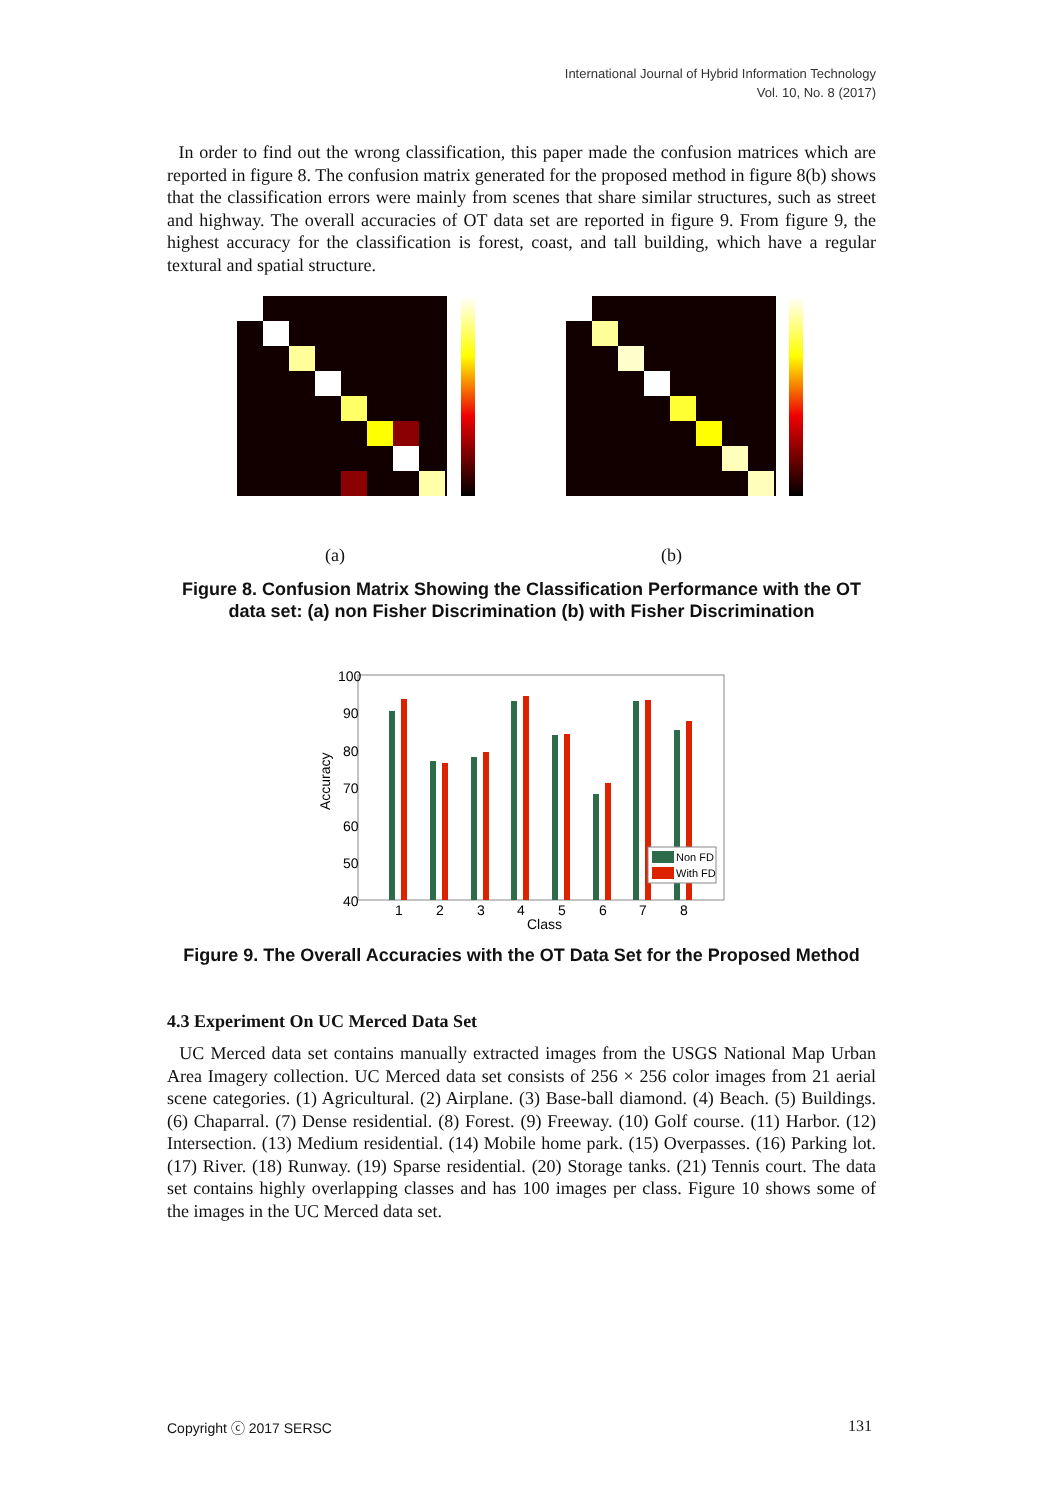International Journal of Hybrid Information Technology
Vol. 10, No. 8 (2017)
In order to find out the wrong classification, this paper made the confusion matrices which are reported in figure 8. The confusion matrix generated for the proposed method in figure 8(b) shows that the classification errors were mainly from scenes that share similar structures, such as street and highway. The overall accuracies of OT data set are reported in figure 9. From figure 9, the highest accuracy for the classification is forest, coast, and tall building, which have a regular textural and spatial structure.
(a) (b)
Figure 8. Confusion Matrix Showing the Classification Performance with the OT data set: (a) non Fisher Discrimination (b) with Fisher Discrimination
100
90
80
70
60
50
40
Accuracy
1
2
3
4
5
6
7
8
Class
Non FD
With FD
Figure 9. The Overall Accuracies with the OT Data Set for the Proposed Method
4.3 Experiment On UC Merced Data Set
UC Merced data set contains manually extracted images from the USGS National Map Urban Area Imagery collection. UC Merced data set consists of 256 × 256 color images from 21 aerial scene categories. (1) Agricultural. (2) Airplane. (3) Base-ball diamond. (4) Beach. (5) Buildings. (6) Chaparral. (7) Dense residential. (8) Forest. (9) Freeway. (10) Golf course. (11) Harbor. (12) Intersection. (13) Medium residential. (14) Mobile home park. (15) Overpasses. (16) Parking lot. (17) River. (18) Runway. (19) Sparse residential. (20) Storage tanks. (21) Tennis court. The data set contains highly overlapping classes and has 100 images per class. Figure 10 shows some of the images in the UC Merced data set.
Copyright ⓒ 2017 SERSC 131